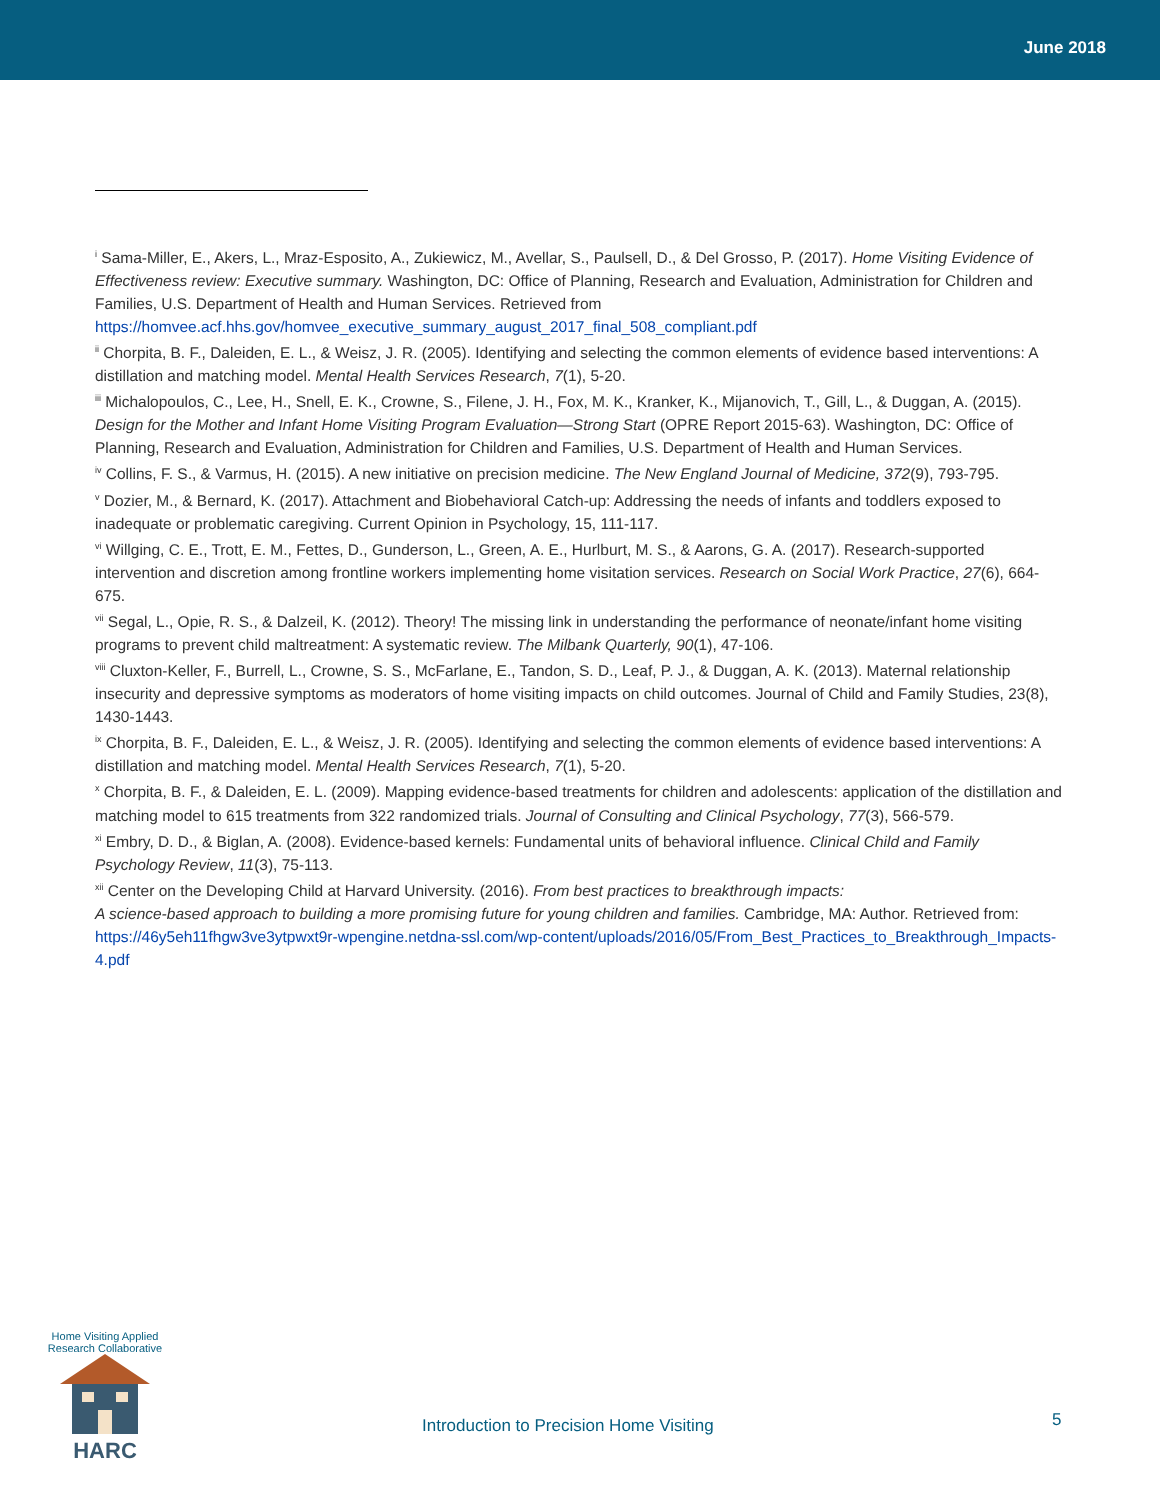June 2018
<sup>i</sup> Sama-Miller, E., Akers, L., Mraz-Esposito, A., Zukiewicz, M., Avellar, S., Paulsell, D., & Del Grosso, P. (2017). Home Visiting Evidence of Effectiveness review: Executive summary. Washington, DC: Office of Planning, Research and Evaluation, Administration for Children and Families, U.S. Department of Health and Human Services. Retrieved from https://homvee.acf.hhs.gov/homvee_executive_summary_august_2017_final_508_compliant.pdf
<sup>ii</sup> Chorpita, B. F., Daleiden, E. L., & Weisz, J. R. (2005). Identifying and selecting the common elements of evidence based interventions: A distillation and matching model. Mental Health Services Research, 7(1), 5-20.
<sup>iii</sup> Michalopoulos, C., Lee, H., Snell, E. K., Crowne, S., Filene, J. H., Fox, M. K., Kranker, K., Mijanovich, T., Gill, L., & Duggan, A. (2015). Design for the Mother and Infant Home Visiting Program Evaluation—Strong Start (OPRE Report 2015-63). Washington, DC: Office of Planning, Research and Evaluation, Administration for Children and Families, U.S. Department of Health and Human Services.
<sup>iv</sup> Collins, F. S., & Varmus, H. (2015). A new initiative on precision medicine. The New England Journal of Medicine, 372(9), 793-795.
<sup>v</sup> Dozier, M., & Bernard, K. (2017). Attachment and Biobehavioral Catch-up: Addressing the needs of infants and toddlers exposed to inadequate or problematic caregiving. Current Opinion in Psychology, 15, 111-117.
<sup>vi</sup> Willging, C. E., Trott, E. M., Fettes, D., Gunderson, L., Green, A. E., Hurlburt, M. S., & Aarons, G. A. (2017). Research-supported intervention and discretion among frontline workers implementing home visitation services. Research on Social Work Practice, 27(6), 664-675.
<sup>vii</sup> Segal, L., Opie, R. S., & Dalzeil, K. (2012). Theory! The missing link in understanding the performance of neonate/infant home visiting programs to prevent child maltreatment: A systematic review. The Milbank Quarterly, 90(1), 47-106.
<sup>viii</sup> Cluxton-Keller, F., Burrell, L., Crowne, S. S., McFarlane, E., Tandon, S. D., Leaf, P. J., & Duggan, A. K. (2013). Maternal relationship insecurity and depressive symptoms as moderators of home visiting impacts on child outcomes. Journal of Child and Family Studies, 23(8), 1430-1443.
<sup>ix</sup> Chorpita, B. F., Daleiden, E. L., & Weisz, J. R. (2005). Identifying and selecting the common elements of evidence based interventions: A distillation and matching model. Mental Health Services Research, 7(1), 5-20.
<sup>x</sup> Chorpita, B. F., & Daleiden, E. L. (2009). Mapping evidence-based treatments for children and adolescents: application of the distillation and matching model to 615 treatments from 322 randomized trials. Journal of Consulting and Clinical Psychology, 77(3), 566-579.
<sup>xi</sup> Embry, D. D., & Biglan, A. (2008). Evidence-based kernels: Fundamental units of behavioral influence. Clinical Child and Family Psychology Review, 11(3), 75-113.
<sup>xii</sup> Center on the Developing Child at Harvard University. (2016). From best practices to breakthrough impacts:
A science-based approach to building a more promising future for young children and families. Cambridge, MA: Author. Retrieved from: https://46y5eh11fhgw3ve3ytpwxt9r-wpengine.netdna-ssl.com/wp-content/uploads/2016/05/From_Best_Practices_to_Breakthrough_Impacts-4.pdf
Home Visiting Applied Research Collaborative
HARC
Introduction to Precision Home Visiting
5